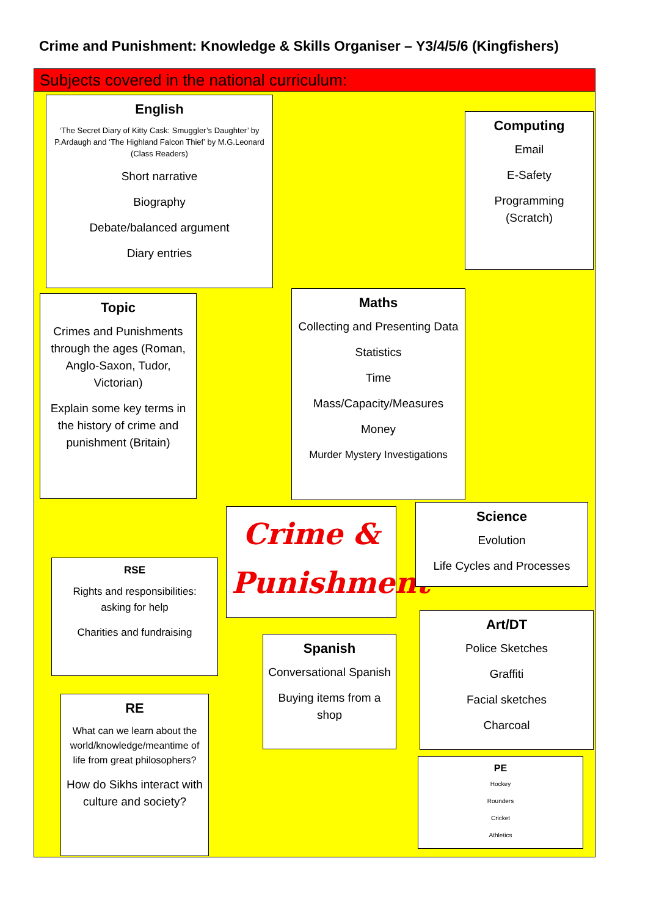Crime and Punishment: Knowledge & Skills Organiser – Y3/4/5/6 (Kingfishers)
Subjects covered in the national curriculum:
English
‘The Secret Diary of Kitty Cask: Smuggler’s Daughter’ by P.Ardaugh and ‘The Highland Falcon Thief’ by M.G.Leonard (Class Readers)
Short narrative
Biography
Debate/balanced argument
Diary entries
Computing
Email
E-Safety
Programming (Scratch)
Topic
Crimes and Punishments through the ages (Roman, Anglo-Saxon, Tudor, Victorian)
Explain some key terms in the history of crime and punishment (Britain)
Maths
Collecting and Presenting Data
Statistics
Time
Mass/Capacity/Measures
Money
Murder Mystery Investigations
Crime &
Punishment
Science
Evolution
Life Cycles and Processes
RSE
Rights and responsibilities: asking for help
Charities and fundraising
Art/DT
Police Sketches
Graffiti
Facial sketches
Charcoal
Spanish
Conversational Spanish
Buying items from a shop
RE
What can we learn about the world/knowledge/meantime of life from great philosophers?
How do Sikhs interact with culture and society?
PE
Hockey
Rounders
Cricket
Athletics